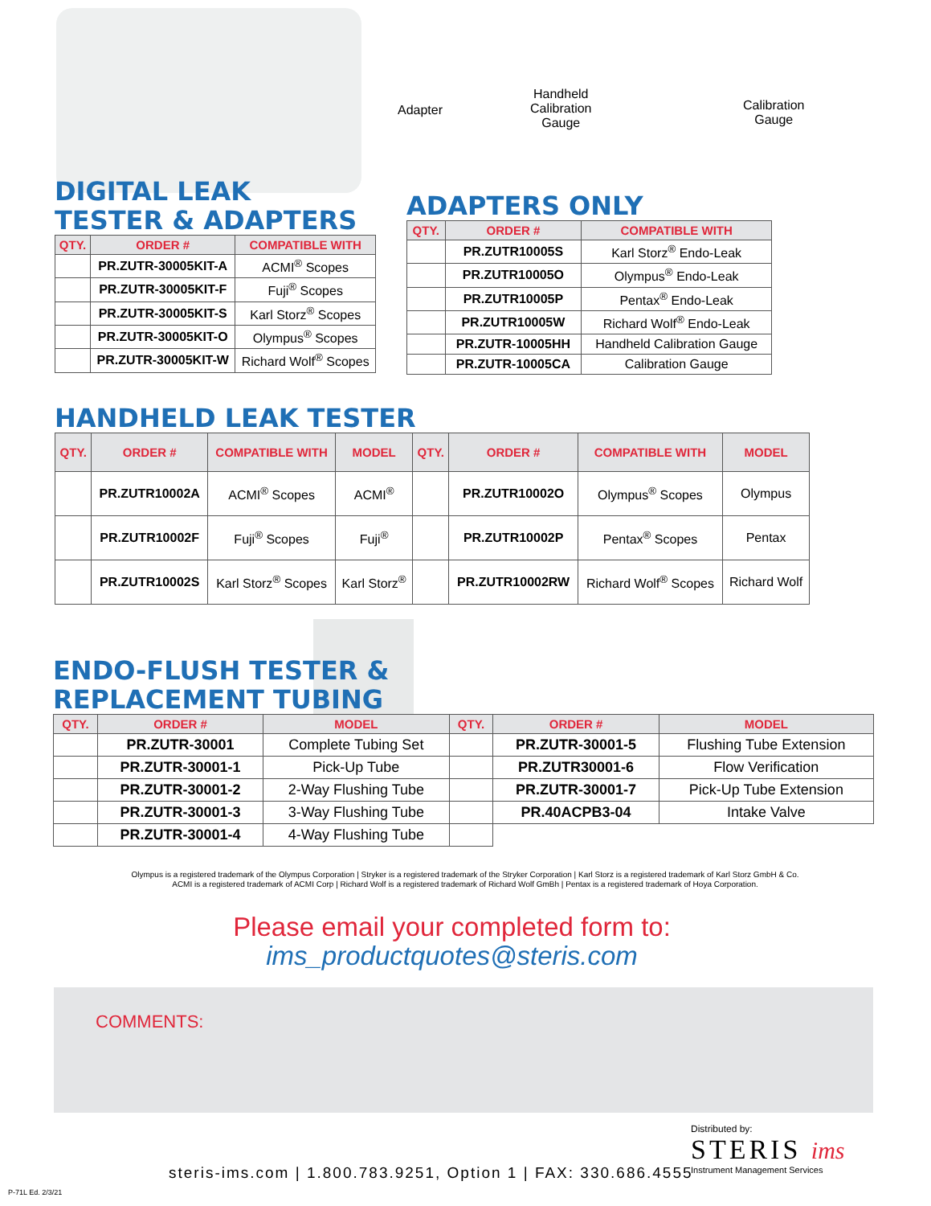Adapter
Handheld
Calibration
Gauge
Calibration
Gauge
DIGITAL LEAK
TESTER & ADAPTERS
| QTY. | ORDER # | COMPATIBLE WITH |
| --- | --- | --- |
| | PR.ZUTR-30005KIT-A | ACMI<sup>®</sup> Scopes |
| | PR.ZUTR-30005KIT-F | Fuji<sup>®</sup> Scopes |
| | PR.ZUTR-30005KIT-S | Karl Storz<sup>®</sup> Scopes |
| | PR.ZUTR-30005KIT-O | Olympus<sup>®</sup> Scopes |
| | PR.ZUTR-30005KIT-W | Richard Wolf<sup>®</sup> Scopes |
ADAPTERS ONLY
| QTY. | ORDER # | COMPATIBLE WITH |
| --- | --- | --- |
| | PR.ZUTR10005S | Karl Storz<sup>®</sup> Endo-Leak |
| | PR.ZUTR10005O | Olympus<sup>®</sup> Endo-Leak |
| | PR.ZUTR10005P | Pentax<sup>®</sup> Endo-Leak |
| | PR.ZUTR10005W | Richard Wolf<sup>®</sup> Endo-Leak |
| | PR.ZUTR-10005HH | Handheld Calibration Gauge |
| | PR.ZUTR-10005CA | Calibration Gauge |
HANDHELD LEAK TESTER
| QTY. | ORDER # | COMPATIBLE WITH | MODEL | QTY. | ORDER # | COMPATIBLE WITH | MODEL |
| --- | --- | --- | --- | --- | --- | --- | --- |
| | PR.ZUTR10002A | ACMI<sup>®</sup> Scopes | ACMI<sup>®</sup> | | PR.ZUTR10002O | Olympus<sup>®</sup> Scopes | Olympus |
| | PR.ZUTR10002F | Fuji<sup>®</sup> Scopes | Fuji<sup>®</sup> | | PR.ZUTR10002P | Pentax<sup>®</sup> Scopes | Pentax |
| | PR.ZUTR10002S | Karl Storz<sup>®</sup> Scopes | Karl Storz<sup>®</sup> | | PR.ZUTR10002RW | Richard Wolf<sup>®</sup> Scopes | Richard Wolf |
ENDO-FLUSH TESTER &
REPLACEMENT TUBING
| QTY. | ORDER # | MODEL | QTY. | ORDER # | MODEL |
| --- | --- | --- | --- | --- | --- |
| | PR.ZUTR-30001 | Complete Tubing Set | | PR.ZUTR-30001-5 | Flushing Tube Extension |
| | PR.ZUTR-30001-1 | Pick-Up Tube | | PR.ZUTR30001-6 | Flow Verification |
| | PR.ZUTR-30001-2 | 2-Way Flushing Tube | | PR.ZUTR-30001-7 | Pick-Up Tube Extension |
| | PR.ZUTR-30001-3 | 3-Way Flushing Tube | | PR.40ACPB3-04 | Intake Valve |
| | PR.ZUTR-30001-4 | 4-Way Flushing Tube | | | |
Olympus is a registered trademark of the Olympus Corporation | Stryker is a registered trademark of the Stryker Corporation | Karl Storz is a registered trademark of Karl Storz GmbH & Co.
ACMI is a registered trademark of ACMI Corp | Richard Wolf is a registered trademark of Richard Wolf GmBh | Pentax is a registered trademark of Hoya Corporation.
Please email your completed form to:
ims_productquotes@steris.com
COMMENTS:
steris-ims.com | 1.800.783.9251, Option 1 | FAX: 330.686.4555
Distributed by:
STERIS ims
Instrument Management Services
P-71L Ed. 2/3/21